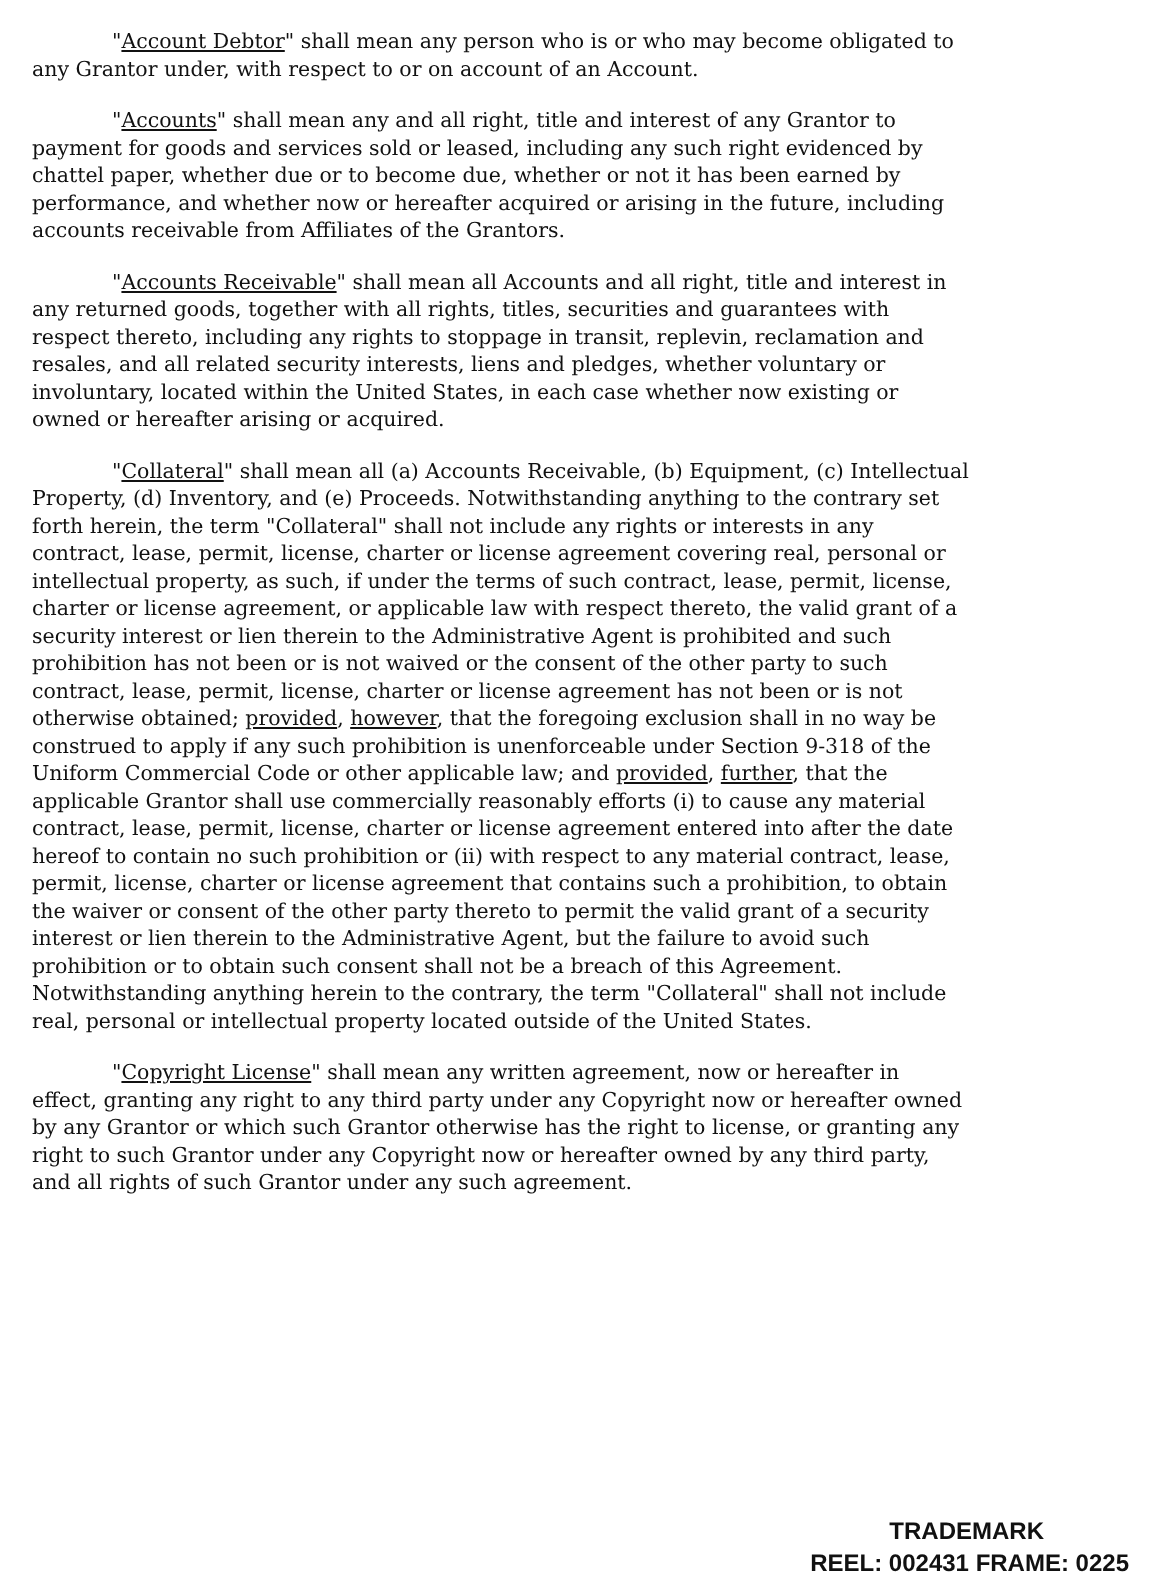"Account Debtor" shall mean any person who is or who may become obligated to any Grantor under, with respect to or on account of an Account.
"Accounts" shall mean any and all right, title and interest of any Grantor to payment for goods and services sold or leased, including any such right evidenced by chattel paper, whether due or to become due, whether or not it has been earned by performance, and whether now or hereafter acquired or arising in the future, including accounts receivable from Affiliates of the Grantors.
"Accounts Receivable" shall mean all Accounts and all right, title and interest in any returned goods, together with all rights, titles, securities and guarantees with respect thereto, including any rights to stoppage in transit, replevin, reclamation and resales, and all related security interests, liens and pledges, whether voluntary or involuntary, located within the United States, in each case whether now existing or owned or hereafter arising or acquired.
"Collateral" shall mean all (a) Accounts Receivable, (b) Equipment, (c) Intellectual Property, (d) Inventory, and (e) Proceeds. Notwithstanding anything to the contrary set forth herein, the term "Collateral" shall not include any rights or interests in any contract, lease, permit, license, charter or license agreement covering real, personal or intellectual property, as such, if under the terms of such contract, lease, permit, license, charter or license agreement, or applicable law with respect thereto, the valid grant of a security interest or lien therein to the Administrative Agent is prohibited and such prohibition has not been or is not waived or the consent of the other party to such contract, lease, permit, license, charter or license agreement has not been or is not otherwise obtained; provided, however, that the foregoing exclusion shall in no way be construed to apply if any such prohibition is unenforceable under Section 9-318 of the Uniform Commercial Code or other applicable law; and provided, further, that the applicable Grantor shall use commercially reasonably efforts (i) to cause any material contract, lease, permit, license, charter or license agreement entered into after the date hereof to contain no such prohibition or (ii) with respect to any material contract, lease, permit, license, charter or license agreement that contains such a prohibition, to obtain the waiver or consent of the other party thereto to permit the valid grant of a security interest or lien therein to the Administrative Agent, but the failure to avoid such prohibition or to obtain such consent shall not be a breach of this Agreement. Notwithstanding anything herein to the contrary, the term "Collateral" shall not include real, personal or intellectual property located outside of the United States.
"Copyright License" shall mean any written agreement, now or hereafter in effect, granting any right to any third party under any Copyright now or hereafter owned by any Grantor or which such Grantor otherwise has the right to license, or granting any right to such Grantor under any Copyright now or hereafter owned by any third party, and all rights of such Grantor under any such agreement.
TRADEMARK
REEL: 002431 FRAME: 0225